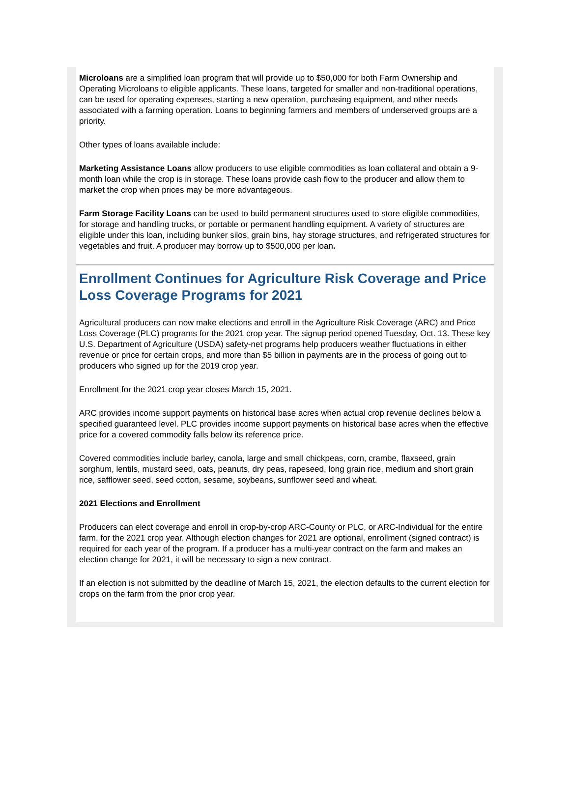Microloans are a simplified loan program that will provide up to $50,000 for both Farm Ownership and Operating Microloans to eligible applicants. These loans, targeted for smaller and non-traditional operations, can be used for operating expenses, starting a new operation, purchasing equipment, and other needs associated with a farming operation. Loans to beginning farmers and members of underserved groups are a priority.
Other types of loans available include:
Marketing Assistance Loans allow producers to use eligible commodities as loan collateral and obtain a 9-month loan while the crop is in storage. These loans provide cash flow to the producer and allow them to market the crop when prices may be more advantageous.
Farm Storage Facility Loans can be used to build permanent structures used to store eligible commodities, for storage and handling trucks, or portable or permanent handling equipment. A variety of structures are eligible under this loan, including bunker silos, grain bins, hay storage structures, and refrigerated structures for vegetables and fruit. A producer may borrow up to $500,000 per loan.
Enrollment Continues for Agriculture Risk Coverage and Price Loss Coverage Programs for 2021
Agricultural producers can now make elections and enroll in the Agriculture Risk Coverage (ARC) and Price Loss Coverage (PLC) programs for the 2021 crop year. The signup period opened Tuesday, Oct. 13. These key U.S. Department of Agriculture (USDA) safety-net programs help producers weather fluctuations in either revenue or price for certain crops, and more than $5 billion in payments are in the process of going out to producers who signed up for the 2019 crop year.
Enrollment for the 2021 crop year closes March 15, 2021.
ARC provides income support payments on historical base acres when actual crop revenue declines below a specified guaranteed level. PLC provides income support payments on historical base acres when the effective price for a covered commodity falls below its reference price.
Covered commodities include barley, canola, large and small chickpeas, corn, crambe, flaxseed, grain sorghum, lentils, mustard seed, oats, peanuts, dry peas, rapeseed, long grain rice, medium and short grain rice, safflower seed, seed cotton, sesame, soybeans, sunflower seed and wheat.
2021 Elections and Enrollment
Producers can elect coverage and enroll in crop-by-crop ARC-County or PLC, or ARC-Individual for the entire farm, for the 2021 crop year. Although election changes for 2021 are optional, enrollment (signed contract) is required for each year of the program. If a producer has a multi-year contract on the farm and makes an election change for 2021, it will be necessary to sign a new contract.
If an election is not submitted by the deadline of March 15, 2021, the election defaults to the current election for crops on the farm from the prior crop year.